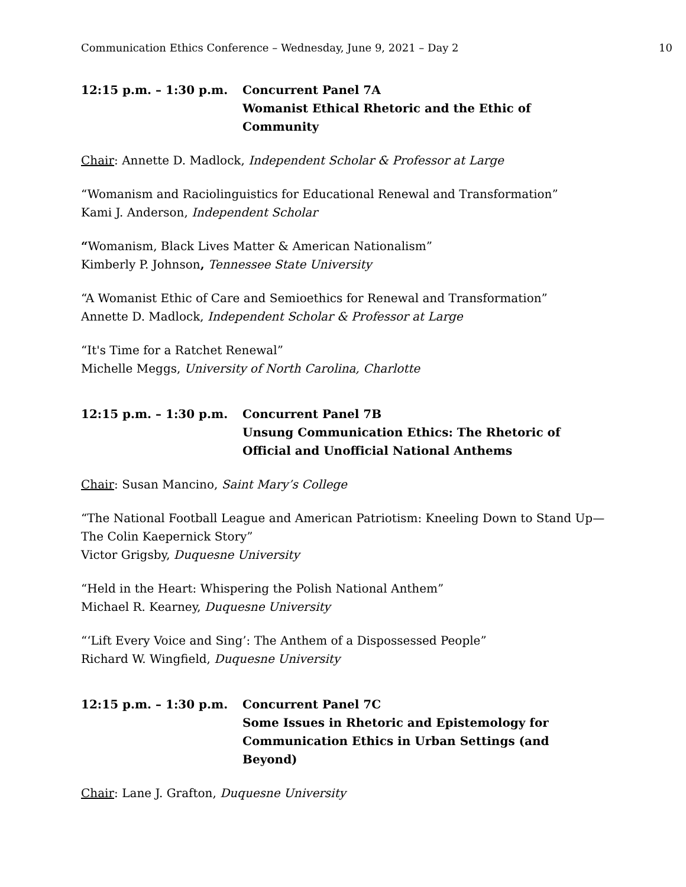Communication Ethics Conference – Wednesday, June 9, 2021 – Day 2 10
12:15 p.m. – 1:30 p.m. Concurrent Panel 7A
Womanist Ethical Rhetoric and the Ethic of Community
Chair: Annette D. Madlock, Independent Scholar & Professor at Large
“Womanism and Raciolinguistics for Educational Renewal and Transformation”
Kami J. Anderson, Independent Scholar
“Womanism, Black Lives Matter & American Nationalism”
Kimberly P. Johnson, Tennessee State University
“A Womanist Ethic of Care and Semioethics for Renewal and Transformation”
Annette D. Madlock, Independent Scholar & Professor at Large
“It's Time for a Ratchet Renewal”
Michelle Meggs, University of North Carolina, Charlotte
12:15 p.m. – 1:30 p.m. Concurrent Panel 7B
Unsung Communication Ethics: The Rhetoric of Official and Unofficial National Anthems
Chair: Susan Mancino, Saint Mary’s College
“The National Football League and American Patriotism: Kneeling Down to Stand Up—The Colin Kaepernick Story”
Victor Grigsby, Duquesne University
“Held in the Heart: Whispering the Polish National Anthem”
Michael R. Kearney, Duquesne University
“‘Lift Every Voice and Sing’: The Anthem of a Dispossessed People”
Richard W. Wingfield, Duquesne University
12:15 p.m. – 1:30 p.m. Concurrent Panel 7C
Some Issues in Rhetoric and Epistemology for Communication Ethics in Urban Settings (and Beyond)
Chair: Lane J. Grafton, Duquesne University